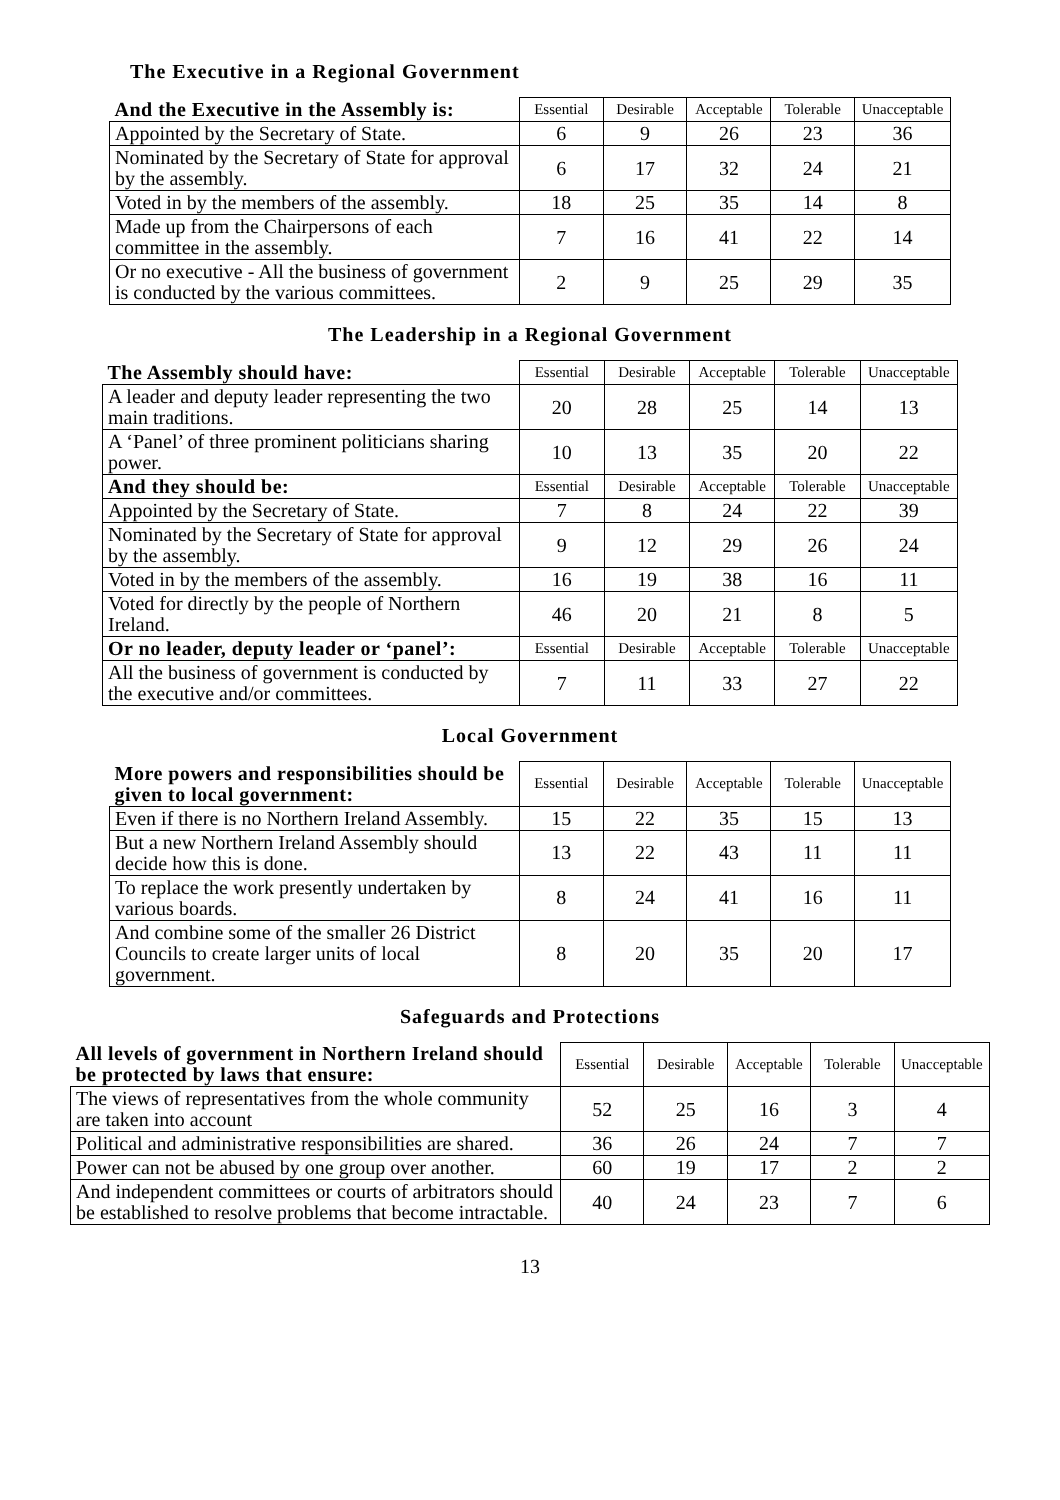The Executive in a Regional Government
| And the Executive in the Assembly is: | Essential | Desirable | Acceptable | Tolerable | Unacceptable |
| --- | --- | --- | --- | --- | --- |
| Appointed by the Secretary of State. | 6 | 9 | 26 | 23 | 36 |
| Nominated by the Secretary of State for approval by the assembly. | 6 | 17 | 32 | 24 | 21 |
| Voted in by the members of the assembly. | 18 | 25 | 35 | 14 | 8 |
| Made up from the Chairpersons of each committee in the assembly. | 7 | 16 | 41 | 22 | 14 |
| Or no executive - All the business of government is conducted by the various committees. | 2 | 9 | 25 | 29 | 35 |
The Leadership in a Regional Government
| The Assembly should have: | Essential | Desirable | Acceptable | Tolerable | Unacceptable |
| --- | --- | --- | --- | --- | --- |
| A leader and deputy leader representing the two main traditions. | 20 | 28 | 25 | 14 | 13 |
| A ‘Panel’ of three prominent politicians sharing power. | 10 | 13 | 35 | 20 | 22 |
| And they should be: | Essential | Desirable | Acceptable | Tolerable | Unacceptable |
| Appointed by the Secretary of State. | 7 | 8 | 24 | 22 | 39 |
| Nominated by the Secretary of State for approval by the assembly. | 9 | 12 | 29 | 26 | 24 |
| Voted in by the members of the assembly. | 16 | 19 | 38 | 16 | 11 |
| Voted for directly by the people of Northern Ireland. | 46 | 20 | 21 | 8 | 5 |
| Or no leader, deputy leader or ‘panel’: | Essential | Desirable | Acceptable | Tolerable | Unacceptable |
| All the business of government is conducted by the executive and/or committees. | 7 | 11 | 33 | 27 | 22 |
Local Government
| More powers and responsibilities should be given to local government: | Essential | Desirable | Acceptable | Tolerable | Unacceptable |
| --- | --- | --- | --- | --- | --- |
| Even if there is no Northern Ireland Assembly. | 15 | 22 | 35 | 15 | 13 |
| But a new Northern Ireland Assembly should decide how this is done. | 13 | 22 | 43 | 11 | 11 |
| To replace the work presently undertaken by various boards. | 8 | 24 | 41 | 16 | 11 |
| And combine some of the smaller 26 District Councils to create larger units of local government. | 8 | 20 | 35 | 20 | 17 |
Safeguards and Protections
| All levels of government in Northern Ireland should be protected by laws that ensure: | Essential | Desirable | Acceptable | Tolerable | Unacceptable |
| --- | --- | --- | --- | --- | --- |
| The views of representatives from the whole community are taken into account | 52 | 25 | 16 | 3 | 4 |
| Political and administrative responsibilities are shared. | 36 | 26 | 24 | 7 | 7 |
| Power can not be abused by one group over another. | 60 | 19 | 17 | 2 | 2 |
| And independent committees or courts of arbitrators should be established to resolve problems that become intractable. | 40 | 24 | 23 | 7 | 6 |
13